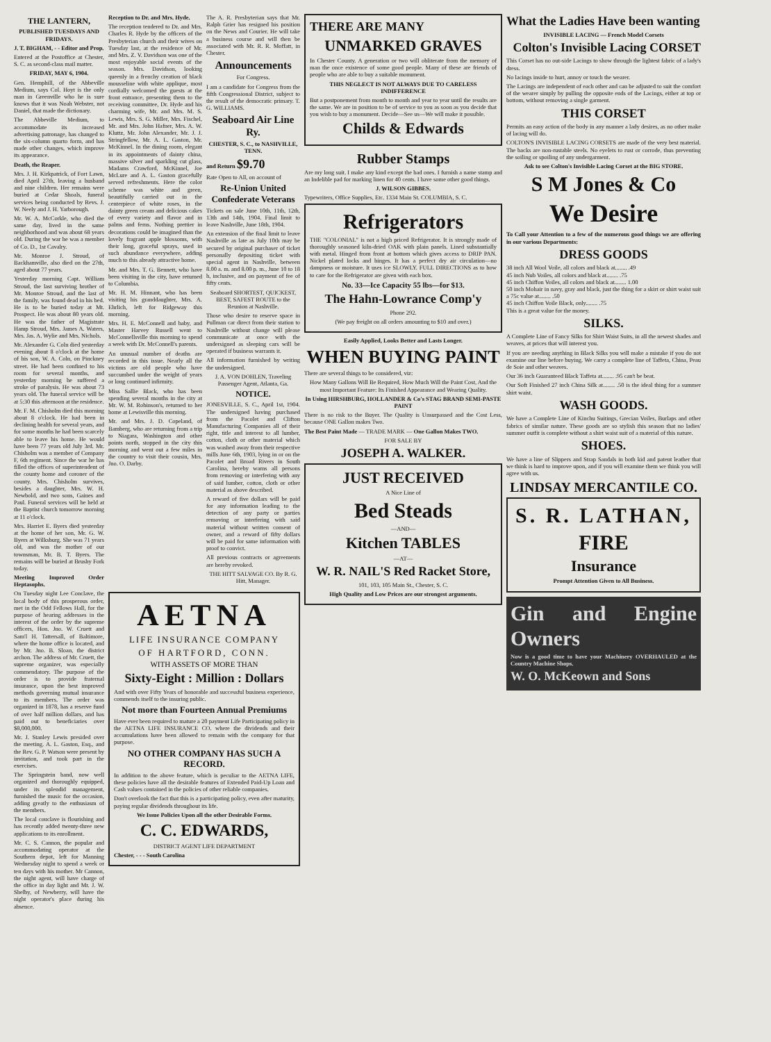THE LANTERN,
PUBLISHED TUESDAYS AND FRIDAYS.
J. T. BIGHAM, - - Editor and Prop.
Entered at the Postoffice at Chester, S. C. as second-class mail matter.
FRIDAY, MAY 6, 1904.
Gen. Hemphill, of the Abbeville Medium, says Col. Hoyt is the only man in Greenville who he is sure knows that it was Noah Webster, not Daniel, that made the dictionary.
The Abbeville Medium, to accommodate its increased advertising patronage, has changed to the six-column quarto form, and has made other changes, which improve its appearance.
Death, the Reaper.
Mrs. J. H. Kirkpatrick, of Fort Lawn, died April 27th, leaving a husband and nine children. Her remains were buried at Cedar Shoals, funeral services being conducted by Revs. J. W. Neely and J. H. Yarborough.
Mr. W. A. McCorkle, who died the same day, lived in the same neighborhood and was about 68 years old. During the war he was a member of Co. D., 1st Cavalry.
Mr. Monroe J. Stroud, of Backhamville, also died on the 27th, aged about 77 years.
Yesterday morning Capt. William Stroud, the last surviving brother of Mr. Monroe Stroud, and the last of the family, was found dead in his bed. He is to be buried today at Mt. Prospect. He was about 80 years old. He was the father of Magistrate Hamp Stroud, Mrs. James A. Waters, Mrs. Jas. A. Wylie and Mrs. Nichols.
Mr. Alexander G. Coln died yesterday evening about 8 o'clock at the home of his son, W. A. Coln, on Pinckney street. He had been confined to his room for several months, and yesterday morning he suffered a stroke of paralysis. He was about 73 years old. The funeral service will be at 5:30 this afternoon at the residence.
Mr. F. M. Chisholm died this morning about 8 o'clock. He had been in declining health for several years, and for some months he had been scarcely able to leave his home. He would have been 77 years old July 3rd. Mr. Chisholm was a member of Company F, 6th regiment. Since the war he has filled the offices of superintendent of the county home and coroner of the county. Mrs. Chisholm survives, besides a daughter, Mrs. W. H. Newbold, and two sons, Gaines and Paul. Funeral services will be held at the Baptist church tomorrow morning at 11 o'clock.
Mrs. Harriet E. Byers died yesterday at the home of her son, Mr. G. W. Byers at Wilksburg. She was 71 years old, and was the mother of our townsman, Mr. B. T. Byers. The remains will be buried at Brushy Fork today.
Meeting Improved Order Heptasophs.
On Tuesday night Lee Conclave, the local body of this prosperous order, met in the Odd Fellows Hall, for the purpose of hearing addresses in the interest of the order by the supreme officers, Hon. Jno. W. Cruett and Sam'l H. Tattersall, of Baltimore, where the home office is located, and by Mr. Jno. B. Sloan, the district archon. The address of Mr. Cruett, the supreme organizer, was especially commendatory. The purpose of the order is to provide fraternal insurance, upon the best improved methods governing mutual insurance to its members. The order was organized in 1878, has a reserve fund of over half million dollars, and has paid out to beneficiaries over $8,000,000.
Mr. J. Stanley Lewis presided over the meeting. A. L. Gaston, Esq., and the Rev. G. P. Watson were present by invitation, and took part in the exercises.
The Springstein band, now well organized and thoroughly equipped, under its splendid management, furnished the music for the occasion, adding greatly to the enthusiasm of the members.
The local conclave is flourishing and has recently added twenty-three new applications to its enrollment.
Mr. C. S. Cannon, the popular and accommodating operator at the Southern depot, left for Manning Wednesday night to spend a week or ten days with his mother. Mr Cannon, the night agent, will have charge of the office in day light and Mr. J. W. Shelby, of Newberry, will have the night operator's place during his absence.
Reception to Dr. and Mrs. Hyde.
The reception tendered to Dr. and Mrs. Charles R. Hyde by the officers of the Presbyterian church and their wives on Tuesday last, at the residence of Mr. and Mrs. Z. V. Davidson was one of the most enjoyable social events of the season. Mrs. Davidson, looking queenly in a frenchy creation of black mousseline with white applique, most cordially welcomed the guests at the front entrance, presenting them to the receiving committee, Dr. Hyde and his charming wife, Mr. and Mrs. M. S. Lewis, Mrs. S. G. Miller, Mrs. Fischel, Mr. and Mrs. John Hafner, Mrs. A. W. Kluttz, Mr. John Alexander, Mr. J. J. Stringfellow, Mr. A. L. Gaston, Mr. McKinnel. In the dining room, elegant in its appointments of dainty china, massive silver and sparkling cut glass, Madams Crawford, McKinnel, Joe McLure and A. L. Gaston gracefully served refreshments. Here the color scheme was white and green, beautifully carried out in the centerpiece of white roses, in the dainty green cream and delicious cakes of every variety and flavor and in palms and ferns. Nothing prettier in decorations could be imagined than the lovely fragrant apple blossoms, with their long, graceful sprays, used in such abundance everywhere, adding much to this already attractive home.
Mr. and Mrs. T. G. Bennett, who have been visiting in the city, have returned to Columbia.
Mr. H. M. Hinnant, who has been visiting his granddaughter, Mrs. A. Ehrlich, left for Ridgeway this morning.
Mrs. H. E. McConnell and baby, and Master Harvey Russell went to McConnellsville this morning to spend a week with Dr. McConnell's parents.
An unusual number of deaths are recorded in this issue. Nearly all the victims are old people who have succumbed under the weight of years or long continued infirmity.
Miss Sallie Black, who has been spending several months in the city at Mr. W. M. Robinson's, returned to her home at Lewisville this morning.
Mr. and Mrs. J. D. Copeland, of Bamberg, who are returning from a trip to Niagara, Washington and other points north, stopped in the city this morning and went out a few miles in the country to visit their cousin, Mrs. Jno. O. Darby.
The A. R. Presbyterian says that Mr. Ralph Grier has resigned his position on the News and Courier. He will take a business course and will then be associated with Mr. R. R. Moffatt, in Chester.
Announcements
For Congress.
I am a candidate for Congress from the fifth Congressional District, subject to the result of the democratic primary. T. G. WILLIAMS.
Seaboard Air Line Ry.
CHESTER, S. C., to NASHVILLE, TENN.
and Return $9.70
Rate Open to All, on account of
Re-Union United Confederate Veterans
Tickets on sale June 10th, 11th, 12th, 13th and 14th, 1904. Final limit to leave Nashville, June 18th, 1904.
An extension of the final limit to leave Nashville as late as July 10th may be secured by original purchaser of ticket personally depositing ticket with special agent in Nashville, between 8.00 a. m. and 8.00 p. m., June 10 to 18 h, inclusive, and on payment of fee of fifty cents.
Seaboard SHORTEST, QUICKEST, BEST, SAFEST ROUTE to the Reunion at Nashville.
Those who desire to reserve space in Pullman car direct from their station to Nashville without change will please communicate at once with the undersigned as sleeping cars will be operated if business warrants it.
All information furnished by writing the undersigned.
J. A. VON DOHLEN, Traveling Passenger Agent, Atlanta, Ga.
NOTICE.
JONESVILLE, S. C., April 1st, 1904. The undersigned having purchased from the Pacolet and Clifton Manufacturing Companies all of their right, title and interest to all lumber, cotton, cloth or other material which was washed away from their respective mills June 6th, 1903, lying in or on the Pacolet and Broad Rivers in South Carolina, hereby warns all persons from removing or interfering with any of said lumber, cotton, cloth or other material as above described.
A reward of five dollars will be paid for any information leading to the detection of any party or parties removing or interfering with said material without written consent of owner, and a reward of fifty dollars will be paid for same information with proof to convict.
All previous contracts or agreements are hereby revoked.
THE HITT SALVAGE CO. By R. G. Hitt, Manager.
AETNA
LIFE INSURANCE COMPANY
OF HARTFORD, CONN.
WITH ASSETS OF MORE THAN
Sixty-Eight : Million : Dollars
And with over Fifty Years of honorable and successful business experience, commends itself to the insuring public.
Not more than Fourteen Annual Premiums
Have ever been required to mature a 20 payment Life Participating policy in the AETNA LIFE INSURANCE CO. where the dividends and their accumulations have been allowed to remain with the company for that purpose.
NO OTHER COMPANY HAS SUCH A RECORD.
In addition to the above feature, which is peculiar to the AETNA LIFE, these policies have all the desirable features of Extended Paid-Up Loan and Cash values contained in the policies of other reliable companies.
Don't overlook the fact that this is a participating policy, even after maturity, paying regular dividends throughout its life.
We Issue Policies Upon all the other Desirable Forms.
C. C. EDWARDS,
DISTRICT AGENT LIFE DEPARTMENT
Chester, - - - South Carolina
THERE ARE MANY
UNMARKED GRAVES
In Chester County. A generation or two will obliterate from the memory of man the once existence of some good people. Many of these are friends of people who are able to buy a suitable monument.
THIS NEGLECT IS NOT ALWAYS DUE TO CARELESS INDIFFERENCE
But a postponement from month to month and year to year until the results are the same. We are in position to be of service to you as soon as you decide that you wish to buy a monument. Decide—See us—We will make it possible.
Childs & Edwards
Rubber Stamps
Are my long suit. I make any kind except the bad ones. I furnish a name stamp and an Indelible pad for marking linen for 40 cents. I have some other good things.
J. WILSON GIBBES.
Typewriters, Office Supplies, Etc. 1334 Main St. COLUMBIA, S. C.
Refrigerators
THE "COLONIAL" is not a high priced Refrigerator. It is strongly made of thoroughly seasoned kiln-dried OAK with plain panels. Lined substantially with metal. Hinged from front at bottom which gives access to DRIP PAN. Nickel plated locks and hinges. It has a perfect dry air circulation—no dampness or moisture. It uses ice SLOWLY. FULL DIRECTIONS as to how to care for the Refrigerator are given with each box.
No. 33—Ice Capacity 55 lbs—for $13.
The Hahn-Lowrance Comp'y
Phone 292.
(We pay freight on all orders amounting to $10 and over.)
Easily Applied, Looks Better and Lasts Longer.
WHEN BUYING PAINT
There are several things to be considered, viz:
How Many Gallons Will Be Required, How Much Will the Paint Cost, And the most Important Feature: Its Finished Appearance and Wearing Quality.
In Using HIRSHBURG, HOLLANDER & Co's STAG BRAND SEMI-PASTE PAINT
There is no risk to the Buyer. The Quality is Unsurpassed and the Cost Less, because ONE Gallon makes Two.
The Best Paint Made — TRADE MARK — One Gallon Makes TWO.
FOR SALE BY
JOSEPH A. WALKER.
JUST RECEIVED
A Nice Line of
Bed Steads
—AND—
Kitchen TABLES
—AT—
W. R. NAIL'S Red Racket Store,
101, 103, 105 Main St., Chester, S. C.
High Quality and Low Prices are our strongest arguments.
What the Ladies Have been wanting
INVISIBLE LACING — French Model Corsets
Colton's Invisible Lacing CORSET
This Corset has no out-side Lacings to show through the lightest fabric of a lady's dress.
No lacings inside to hurt, annoy or touch the wearer.
The Lacings are independent of each other and can be adjusted to suit the comfort of the wearer simply by pulling the opposite ends of the Lacings, either at top or bottom, without removing a single garment.
THIS CORSET
Permits an easy action of the body in any manner a lady desires, as no other make of lacing will do.
COLTON'S INVISIBLE LACING CORSETS are made of the very best material. The backs are non-rustable steels. No eyelets to rust or corrode, thus preventing the soiling or spoiling of any undergarment.
Ask to see Colton's Invisible Lacing Corset at the BIG STORE.
S M Jones & Co
We Desire
To Call your Attention to a few of the numerous good things we are offering in our various Departments:
DRESS GOODS
38 inch All Wool Voile, all colors and black at........ .49
45 inch Nub Voiles, all colors and black at........ .75
45 inch Chiffon Voiles, all colors and black at........ 1.00
50 inch Mohair in navy, gray and black, just the thing for a skirt or shirt waist suit a 75c value at........ .50
45 inch Chiffon Voile Black, only........ .75
This is a great value for the money.
SILKS.
A Complete Line of Fancy Silks for Shirt Waist Suits, in all the newest shades and weaves, at prices that will interest you.
If you are needing anything in Black Silks you will make a mistake if you do not examine our line before buying. We carry a complete line of Taffeta, China, Peau de Soie and other weaves.
Our 36 inch Guaranteed Black Taffeta at........ .95 can't be beat.
Our Soft Finished 27 inch China Silk at........ .50 is the ideal thing for a summer shirt waist.
WASH GOODS.
We have a Complete Line of Kinchu Suitings, Grecian Voiles, Burlaps and other fabrics of similar nature. These goods are so stylish this season that no ladies' summer outfit is complete without a shirt waist suit of a material of this nature.
SHOES.
We have a line of Slippers and Strap Sandals in both kid and patent leather that we think is hard to improve upon, and if you will examine them we think you will agree with us.
LINDSAY MERCANTILE CO.
S. R. LATHAN,
FIRE
Insurance
Prompt Attention Given to All Business.
Gin and Engine Owners
Now is a good time to have your Machinery OVERHAULED at the Country Machine Shops.
W. O. McKeown and Sons